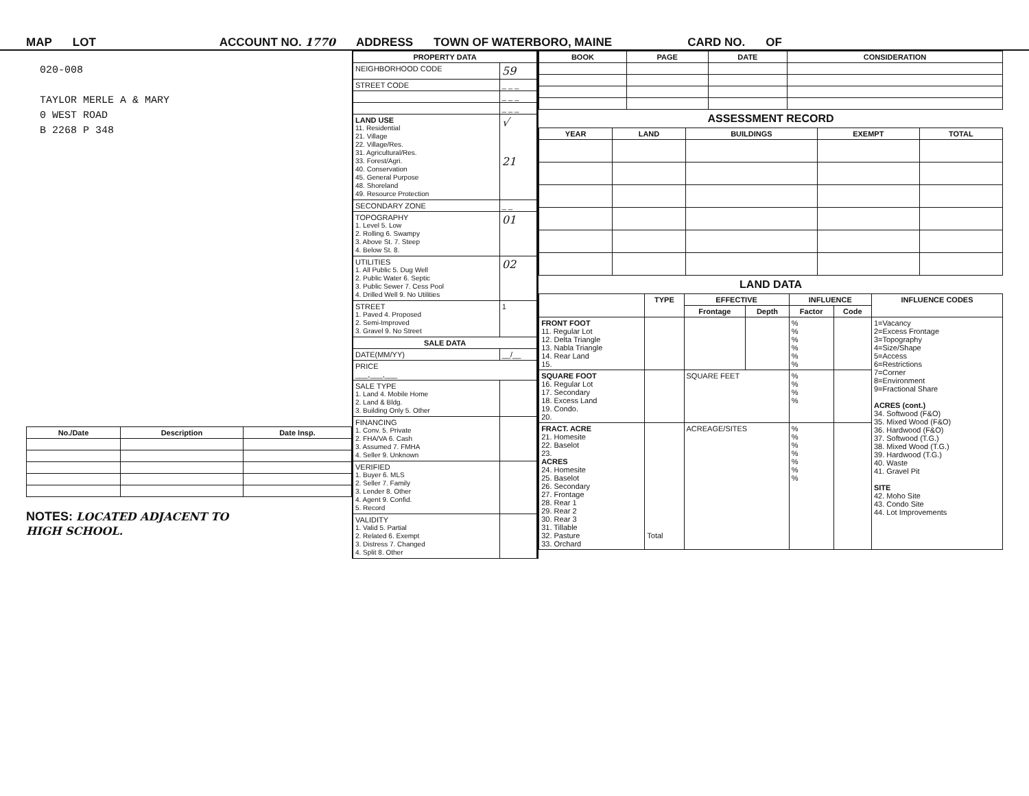MAP LOT ACCOUNT NO. 1770 ADDRESS TOWN OF WATERBORO, MAINE CARD NO. OF
020-008
TAYLOR MERLE A & MARY
0 WEST ROAD
B 2268 P 348
| No./Date | Description | Date Insp. |
| --- | --- | --- |
NOTES: LOCATED ADJACENT TO
HIGH SCHOOL.
| PROPERTY DATA | |
| --- | --- |
| NEIGHBORHOOD CODE | 59 |
| STREET CODE | _ _ _ |
| | _ _ _ |
| | _ _ _ |
| LAND USE 11. Residential 21. Village 22. Village/Res. 31. Agricultural/Res. 33. Forest/Agri. 40. Conservation 45. General Purpose 48. Shoreland 49. Resource Protection | √ 21 |
| SECONDARY ZONE | _ _ |
| TOPOGRAPHY 1. Level 5. Low 2. Rolling 6. Swampy 3. Above St. 7. Steep 4. Below St. 8. | 01 |
| UTILITIES 1. All Public 5. Dug Well 2. Public Water 6. Septic 3. Public Sewer 7. Cess Pool 4. Drilled Well 9. No Utilities | 02 |
| STREET 1. Paved 4. Proposed 2. Semi-Improved 3. Gravel 9. No Street | 1 |
| SALE DATA | |
| DATE(MM/YY) | __/__ |
| PRICE ___,___,___ | |
| SALE TYPE 1. Land 4. Mobile Home 2. Land & Bldg. 3. Building Only 5. Other | |
| FINANCING 1. Conv. 5. Private 2. FHA/VA 6. Cash 3. Assumed 7. FMHA 4. Seller 9. Unknown | |
| VERIFIED 1. Buyer 6. MLS 2. Seller 7. Family 3. Lender 8. Other 4. Agent 9. Confid. 5. Record | |
| VALIDITY 1. Valid 5. Partial 2. Related 6. Exempt 3. Distress 7. Changed 4. Split 8. Other | |
| BOOK | PAGE | DATE | CONSIDERATION |
| --- | --- | --- | --- |
ASSESSMENT RECORD
| YEAR | LAND | BUILDINGS | EXEMPT | TOTAL |
| --- | --- | --- | --- | --- |
LAND DATA
| | TYPE | EFFECTIVE | | INFLUENCE | | INFLUENCE CODES |
| --- | --- | --- | --- | --- | --- | --- |
| | | Frontage | Depth | Factor | Code | |
| FRONT FOOT 11. Regular Lot 12. Delta Triangle 13. Nabla Triangle 14. Rear Land 15. | | | | % % % % % % | | 1=Vacancy 2=Excess Frontage 3=Topography 4=Size/Shape 5=Access 6=Restrictions 7=Corner 8=Environment 9=Fractional Share ACRES (cont.) 34. Softwood (F&O) 35. Mixed Wood (F&O) 36. Hardwood (F&O) 37. Softwood (T.G.) 38. Mixed Wood (T.G.) 39. Hardwood (T.G.) 40. Waste 41. Gravel Pit SITE 42. Moho Site 43. Condo Site 44. Lot Improvements |
| SQUARE FOOT 16. Regular Lot 17. Secondary 18. Excess Land 19. Condo. 20. | | SQUARE FEET | | % % % % | | |
| FRACT. ACRE 21. Homesite 22. Baselot 23. ACRES 24. Homesite 25. Baselot 26. Secondary 27. Frontage 28. Rear 1 29. Rear 2 30. Rear 3 31. Tillable 32. Pasture 33. Orchard | Total | ACREAGE/SITES | | % % % % % % % | | |